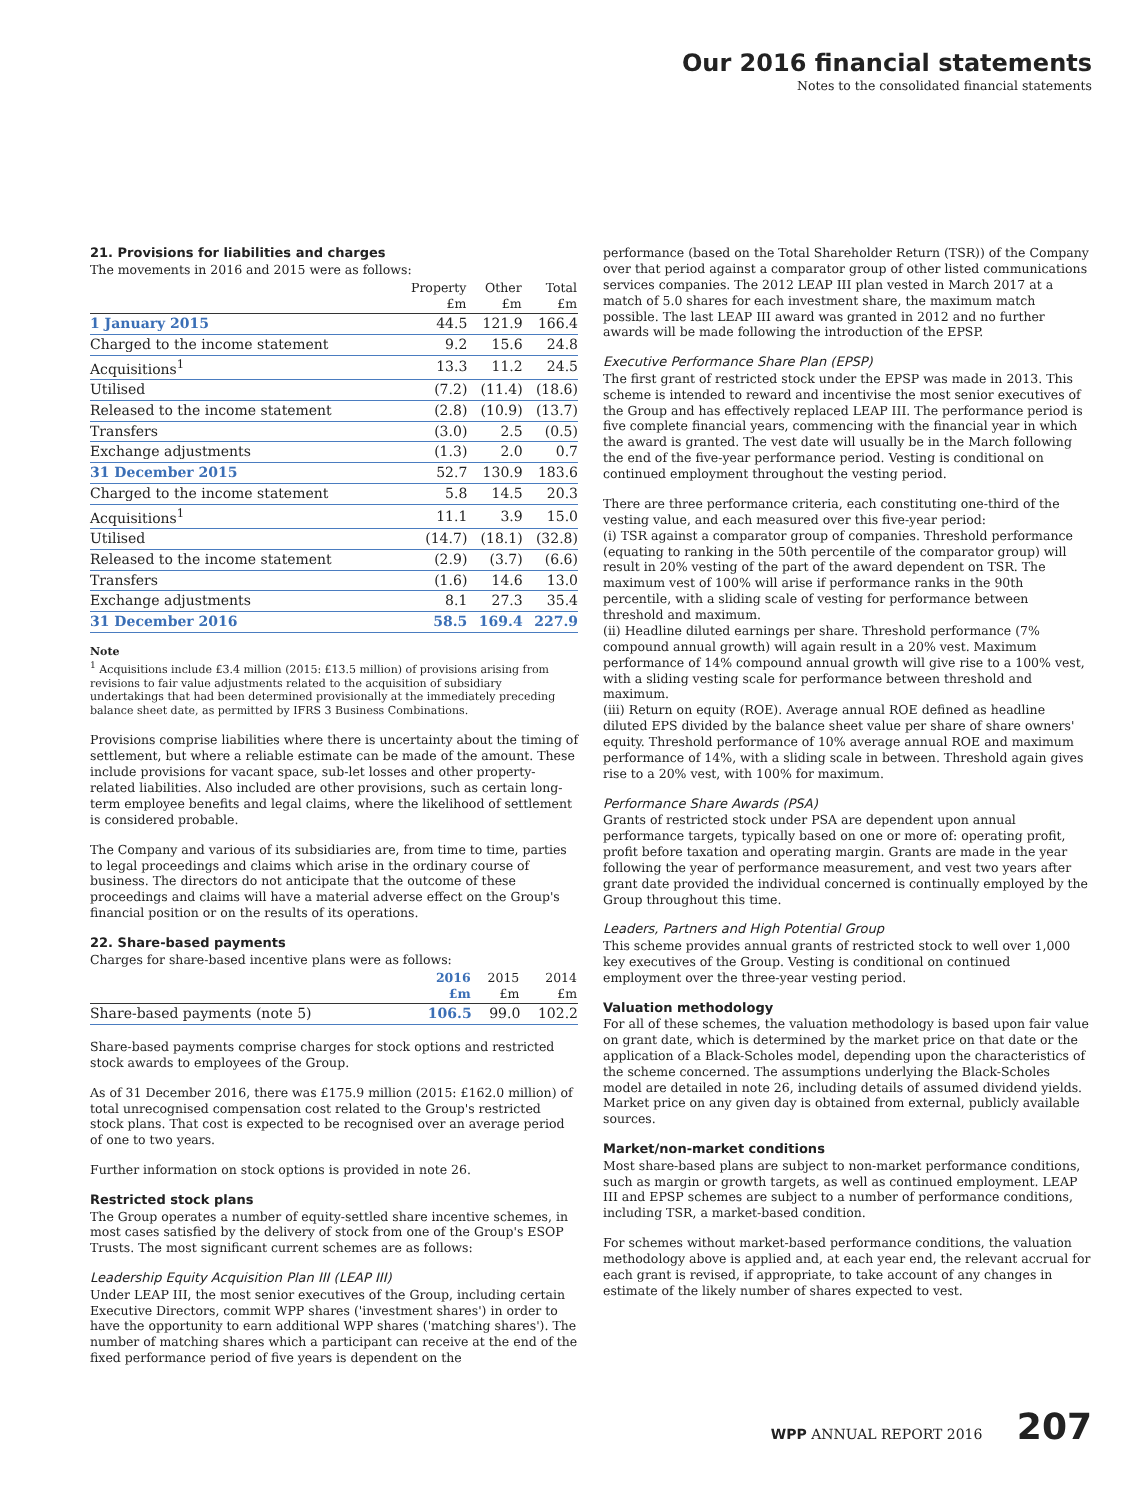Our 2016 financial statements
Notes to the consolidated financial statements
21. Provisions for liabilities and charges
The movements in 2016 and 2015 were as follows:
| | Property £m | Other £m | Total £m |
| --- | --- | --- | --- |
| 1 January 2015 | 44.5 | 121.9 | 166.4 |
| Charged to the income statement | 9.2 | 15.6 | 24.8 |
| Acquisitions<sup>1</sup> | 13.3 | 11.2 | 24.5 |
| Utilised | (7.2) | (11.4) | (18.6) |
| Released to the income statement | (2.8) | (10.9) | (13.7) |
| Transfers | (3.0) | 2.5 | (0.5) |
| Exchange adjustments | (1.3) | 2.0 | 0.7 |
| 31 December 2015 | 52.7 | 130.9 | 183.6 |
| Charged to the income statement | 5.8 | 14.5 | 20.3 |
| Acquisitions<sup>1</sup> | 11.1 | 3.9 | 15.0 |
| Utilised | (14.7) | (18.1) | (32.8) |
| Released to the income statement | (2.9) | (3.7) | (6.6) |
| Transfers | (1.6) | 14.6 | 13.0 |
| Exchange adjustments | 8.1 | 27.3 | 35.4 |
| 31 December 2016 | 58.5 | 169.4 | 227.9 |
Note
<sup>1</sup> Acquisitions include £3.4 million (2015: £13.5 million) of provisions arising from revisions to fair value adjustments related to the acquisition of subsidiary undertakings that had been determined provisionally at the immediately preceding balance sheet date, as permitted by IFRS 3 Business Combinations.
Provisions comprise liabilities where there is uncertainty about the timing of settlement, but where a reliable estimate can be made of the amount. These include provisions for vacant space, sub-let losses and other property-related liabilities. Also included are other provisions, such as certain long-term employee benefits and legal claims, where the likelihood of settlement is considered probable.
The Company and various of its subsidiaries are, from time to time, parties to legal proceedings and claims which arise in the ordinary course of business. The directors do not anticipate that the outcome of these proceedings and claims will have a material adverse effect on the Group's financial position or on the results of its operations.
22. Share-based payments
Charges for share-based incentive plans were as follows:
| | 2016 £m | 2015 £m | 2014 £m |
| --- | --- | --- | --- |
| Share-based payments (note 5) | 106.5 | 99.0 | 102.2 |
Share-based payments comprise charges for stock options and restricted stock awards to employees of the Group.
As of 31 December 2016, there was £175.9 million (2015: £162.0 million) of total unrecognised compensation cost related to the Group's restricted stock plans. That cost is expected to be recognised over an average period of one to two years.
Further information on stock options is provided in note 26.
Restricted stock plans
The Group operates a number of equity-settled share incentive schemes, in most cases satisfied by the delivery of stock from one of the Group's ESOP Trusts. The most significant current schemes are as follows:
Leadership Equity Acquisition Plan III (LEAP III)
Under LEAP III, the most senior executives of the Group, including certain Executive Directors, commit WPP shares ('investment shares') in order to have the opportunity to earn additional WPP shares ('matching shares'). The number of matching shares which a participant can receive at the end of the fixed performance period of five years is dependent on the
performance (based on the Total Shareholder Return (TSR)) of the Company over that period against a comparator group of other listed communications services companies. The 2012 LEAP III plan vested in March 2017 at a match of 5.0 shares for each investment share, the maximum match possible. The last LEAP III award was granted in 2012 and no further awards will be made following the introduction of the EPSP.
Executive Performance Share Plan (EPSP)
The first grant of restricted stock under the EPSP was made in 2013. This scheme is intended to reward and incentivise the most senior executives of the Group and has effectively replaced LEAP III. The performance period is five complete financial years, commencing with the financial year in which the award is granted. The vest date will usually be in the March following the end of the five-year performance period. Vesting is conditional on continued employment throughout the vesting period.
There are three performance criteria, each constituting one-third of the vesting value, and each measured over this five-year period:
(i) TSR against a comparator group of companies. Threshold performance (equating to ranking in the 50th percentile of the comparator group) will result in 20% vesting of the part of the award dependent on TSR. The maximum vest of 100% will arise if performance ranks in the 90th percentile, with a sliding scale of vesting for performance between threshold and maximum.
(ii) Headline diluted earnings per share. Threshold performance (7% compound annual growth) will again result in a 20% vest. Maximum performance of 14% compound annual growth will give rise to a 100% vest, with a sliding vesting scale for performance between threshold and maximum.
(iii) Return on equity (ROE). Average annual ROE defined as headline diluted EPS divided by the balance sheet value per share of share owners' equity. Threshold performance of 10% average annual ROE and maximum performance of 14%, with a sliding scale in between. Threshold again gives rise to a 20% vest, with 100% for maximum.
Performance Share Awards (PSA)
Grants of restricted stock under PSA are dependent upon annual performance targets, typically based on one or more of: operating profit, profit before taxation and operating margin. Grants are made in the year following the year of performance measurement, and vest two years after grant date provided the individual concerned is continually employed by the Group throughout this time.
Leaders, Partners and High Potential Group
This scheme provides annual grants of restricted stock to well over 1,000 key executives of the Group. Vesting is conditional on continued employment over the three-year vesting period.
Valuation methodology
For all of these schemes, the valuation methodology is based upon fair value on grant date, which is determined by the market price on that date or the application of a Black-Scholes model, depending upon the characteristics of the scheme concerned. The assumptions underlying the Black-Scholes model are detailed in note 26, including details of assumed dividend yields. Market price on any given day is obtained from external, publicly available sources.
Market/non-market conditions
Most share-based plans are subject to non-market performance conditions, such as margin or growth targets, as well as continued employment. LEAP III and EPSP schemes are subject to a number of performance conditions, including TSR, a market-based condition.
For schemes without market-based performance conditions, the valuation methodology above is applied and, at each year end, the relevant accrual for each grant is revised, if appropriate, to take account of any changes in estimate of the likely number of shares expected to vest.
WPP ANNUAL REPORT 2016 207